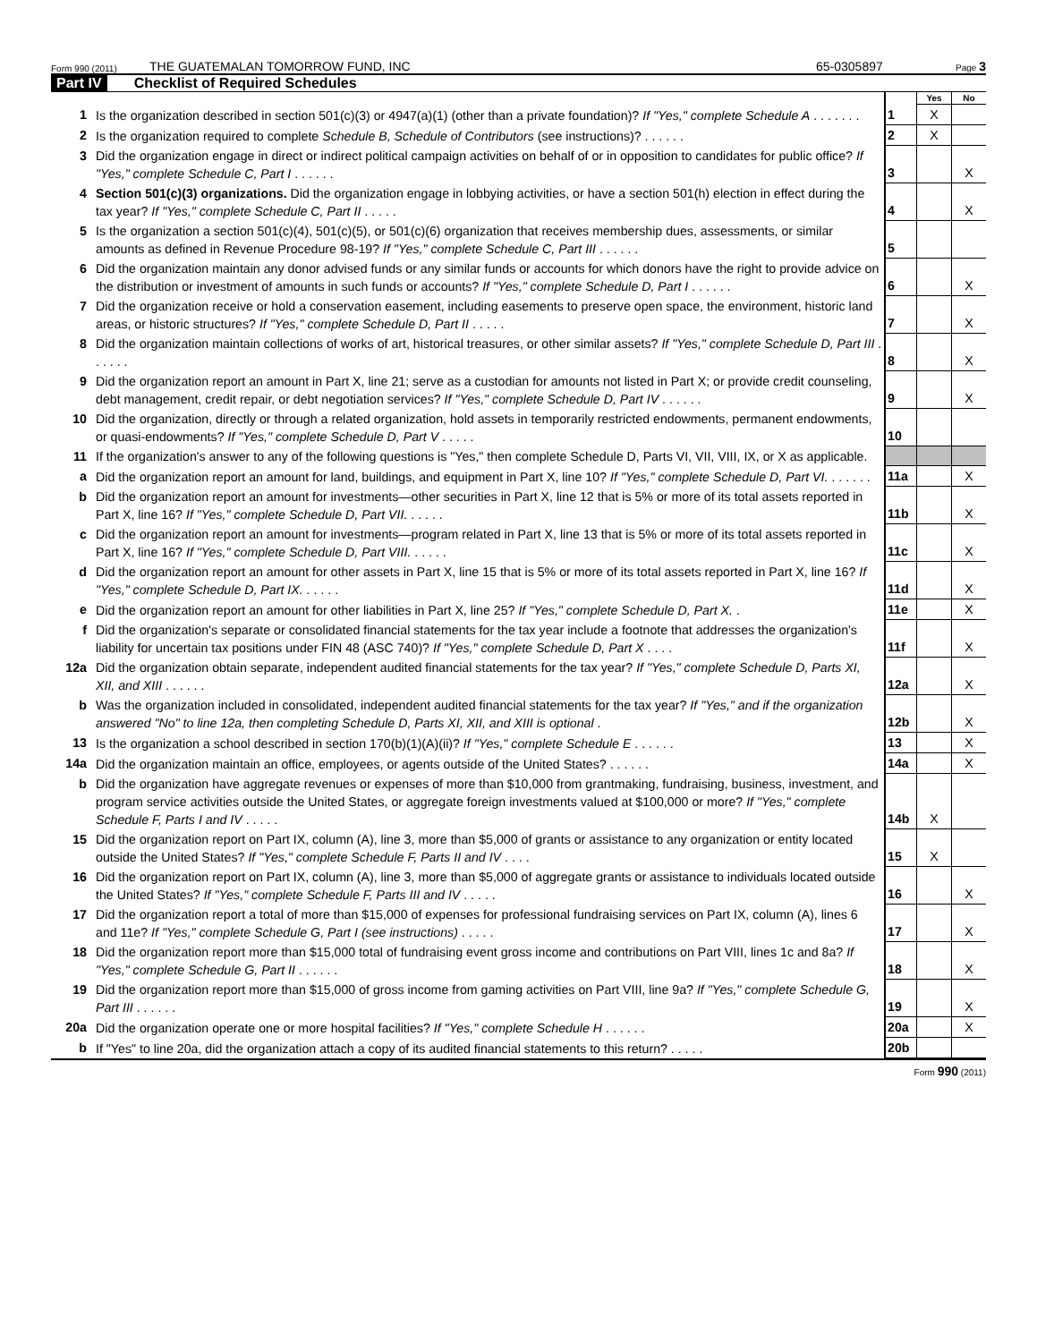Form 990 (2011) THE GUATEMALAN TOMORROW FUND, INC 65-0305897 Page 3
Part IV Checklist of Required Schedules
| | | | Yes | No |
| 1 | Is the organization described in section 501(c)(3) or 4947(a)(1) (other than a private foundation)? If "Yes," complete Schedule A . . . . . . . | 1 | X | |
| 2 | Is the organization required to complete Schedule B, Schedule of Contributors (see instructions)? . . . . . . | 2 | X | |
| 3 | Did the organization engage in direct or indirect political campaign activities on behalf of or in opposition to candidates for public office? If "Yes," complete Schedule C, Part I . . . . . . | 3 | | X |
| 4 | Section 501(c)(3) organizations. Did the organization engage in lobbying activities, or have a section 501(h) election in effect during the tax year? If "Yes," complete Schedule C, Part II . . . . . | 4 | | X |
| 5 | Is the organization a section 501(c)(4), 501(c)(5), or 501(c)(6) organization that receives membership dues, assessments, or similar amounts as defined in Revenue Procedure 98-19? If "Yes," complete Schedule C, Part III . . . . . . | 5 | | |
| 6 | Did the organization maintain any donor advised funds or any similar funds or accounts for which donors have the right to provide advice on the distribution or investment of amounts in such funds or accounts? If "Yes," complete Schedule D, Part I . . . . . . | 6 | | X |
| 7 | Did the organization receive or hold a conservation easement, including easements to preserve open space, the environment, historic land areas, or historic structures? If "Yes," complete Schedule D, Part II . . . . . | 7 | | X |
| 8 | Did the organization maintain collections of works of art, historical treasures, or other similar assets? If "Yes," complete Schedule D, Part III . . . . . . | 8 | | X |
| 9 | Did the organization report an amount in Part X, line 21; serve as a custodian for amounts not listed in Part X; or provide credit counseling, debt management, credit repair, or debt negotiation services? If "Yes," complete Schedule D, Part IV . . . . . . | 9 | | X |
| 10 | Did the organization, directly or through a related organization, hold assets in temporarily restricted endowments, permanent endowments, or quasi-endowments? If "Yes," complete Schedule D, Part V . . . . . | 10 | | |
| 11 | If the organization's answer to any of the following questions is "Yes," then complete Schedule D, Parts VI, VII, VIII, IX, or X as applicable. | | | |
| a | Did the organization report an amount for land, buildings, and equipment in Part X, line 10? If "Yes," complete Schedule D, Part VI. . . . . . . | 11a | | X |
| b | Did the organization report an amount for investments—other securities in Part X, line 12 that is 5% or more of its total assets reported in Part X, line 16? If "Yes," complete Schedule D, Part VII. . . . . . | 11b | | X |
| c | Did the organization report an amount for investments—program related in Part X, line 13 that is 5% or more of its total assets reported in Part X, line 16? If "Yes," complete Schedule D, Part VIII. . . . . . | 11c | | X |
| d | Did the organization report an amount for other assets in Part X, line 15 that is 5% or more of its total assets reported in Part X, line 16? If "Yes," complete Schedule D, Part IX. . . . . . | 11d | | X |
| e | Did the organization report an amount for other liabilities in Part X, line 25? If "Yes," complete Schedule D, Part X. . | 11e | | X |
| f | Did the organization's separate or consolidated financial statements for the tax year include a footnote that addresses the organization's liability for uncertain tax positions under FIN 48 (ASC 740)? If "Yes," complete Schedule D, Part X . . . . | 11f | | X |
| 12a | Did the organization obtain separate, independent audited financial statements for the tax year? If "Yes," complete Schedule D, Parts XI, XII, and XIII . . . . . . | 12a | | X |
| b | Was the organization included in consolidated, independent audited financial statements for the tax year? If "Yes," and if the organization answered "No" to line 12a, then completing Schedule D, Parts XI, XII, and XIII is optional . | 12b | | X |
| 13 | Is the organization a school described in section 170(b)(1)(A)(ii)? If "Yes," complete Schedule E . . . . . . | 13 | | X |
| 14a | Did the organization maintain an office, employees, or agents outside of the United States? . . . . . . | 14a | | X |
| b | Did the organization have aggregate revenues or expenses of more than $10,000 from grantmaking, fundraising, business, investment, and program service activities outside the United States, or aggregate foreign investments valued at $100,000 or more? If "Yes," complete Schedule F, Parts I and IV . . . . . | 14b | X | |
| 15 | Did the organization report on Part IX, column (A), line 3, more than $5,000 of grants or assistance to any organization or entity located outside the United States? If "Yes," complete Schedule F, Parts II and IV . . . . | 15 | X | |
| 16 | Did the organization report on Part IX, column (A), line 3, more than $5,000 of aggregate grants or assistance to individuals located outside the United States? If "Yes," complete Schedule F, Parts III and IV . . . . . | 16 | | X |
| 17 | Did the organization report a total of more than $15,000 of expenses for professional fundraising services on Part IX, column (A), lines 6 and 11e? If "Yes," complete Schedule G, Part I (see instructions) . . . . . | 17 | | X |
| 18 | Did the organization report more than $15,000 total of fundraising event gross income and contributions on Part VIII, lines 1c and 8a? If "Yes," complete Schedule G, Part II . . . . . . | 18 | | X |
| 19 | Did the organization report more than $15,000 of gross income from gaming activities on Part VIII, line 9a? If "Yes," complete Schedule G, Part III . . . . . . | 19 | | X |
| 20a | Did the organization operate one or more hospital facilities? If "Yes," complete Schedule H . . . . . . | 20a | | X |
| b | If "Yes" to line 20a, did the organization attach a copy of its audited financial statements to this return? . . . . . | 20b | | |
Form 990 (2011)